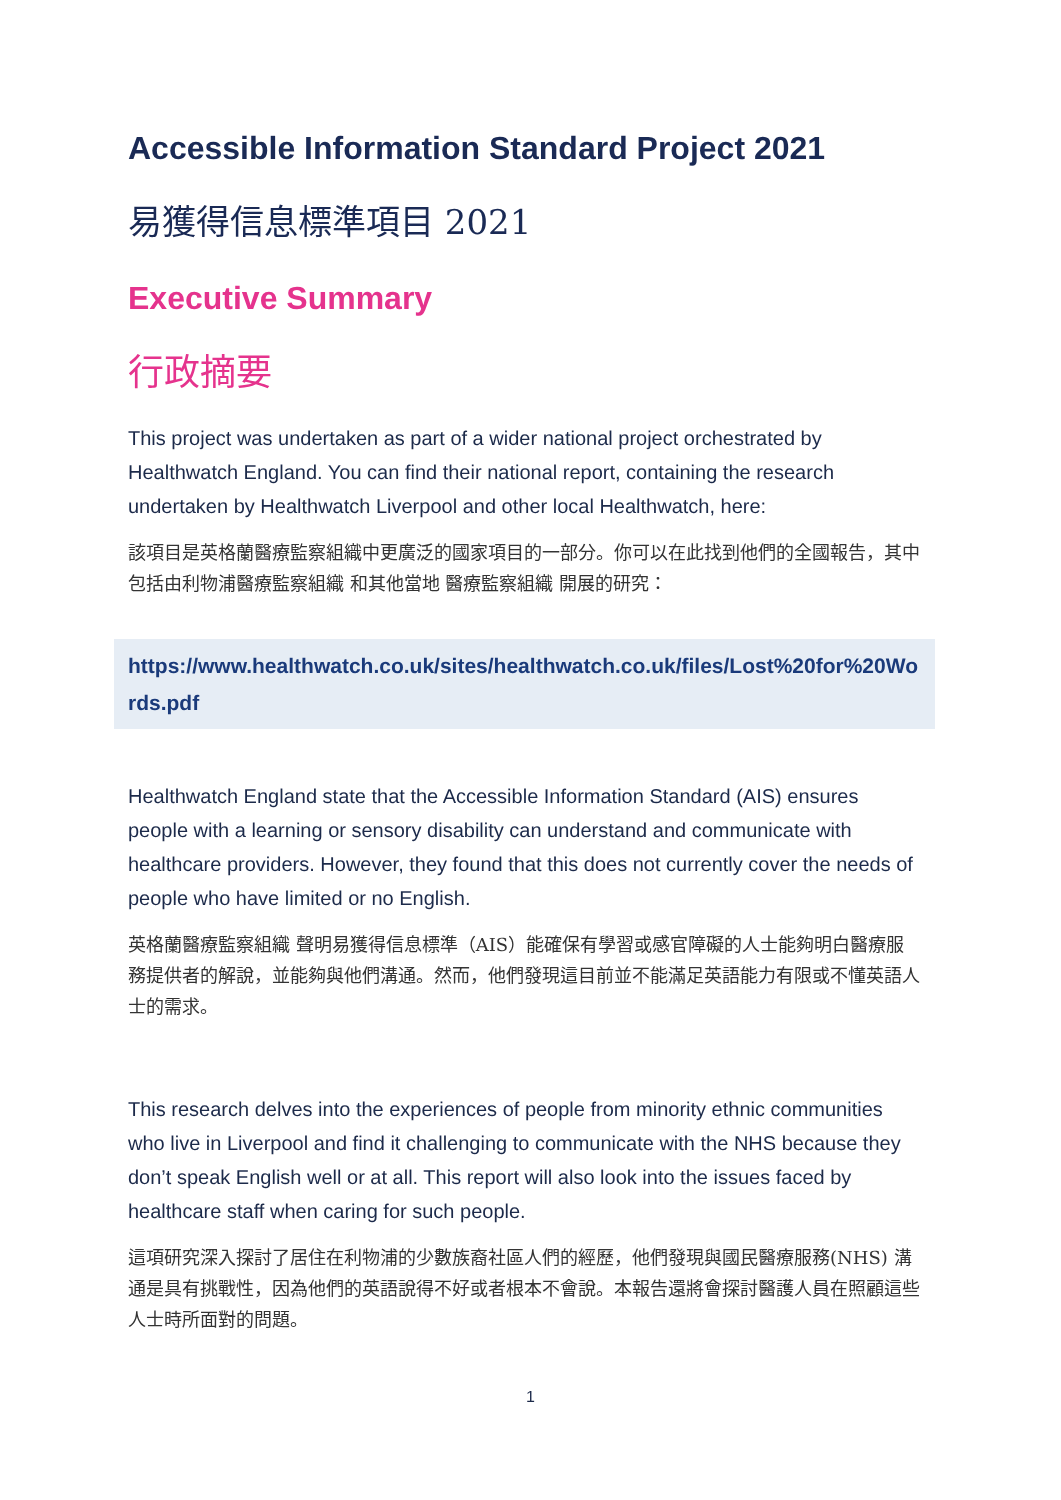Accessible Information Standard Project 2021
易獲得信息標準項目 2021
Executive Summary
行政摘要
This project was undertaken as part of a wider national project orchestrated by Healthwatch England. You can find their national report, containing the research undertaken by Healthwatch Liverpool and other local Healthwatch, here:
該項目是英格蘭醫療監察組織中更廣泛的國家項目的一部分。你可以在此找到他們的全國報告，其中包括由利物浦醫療監察組織 和其他當地 醫療監察組織 開展的研究：
https://www.healthwatch.co.uk/sites/healthwatch.co.uk/files/Lost%20for%20Words.pdf
Healthwatch England state that the Accessible Information Standard (AIS) ensures people with a learning or sensory disability can understand and communicate with healthcare providers. However, they found that this does not currently cover the needs of people who have limited or no English.
英格蘭醫療監察組織 聲明易獲得信息標準（AIS）能確保有學習或感官障礙的人士能夠明白醫療服務提供者的解說，並能夠與他們溝通。然而，他們發現這目前並不能滿足英語能力有限或不懂英語人士的需求。
This research delves into the experiences of people from minority ethnic communities who live in Liverpool and find it challenging to communicate with the NHS because they don’t speak English well or at all. This report will also look into the issues faced by healthcare staff when caring for such people.
這項研究深入探討了居住在利物浦的少數族裔社區人們的經歷，他們發現與國民醫療服務(NHS) 溝通是具有挑戰性，因為他們的英語說得不好或者根本不會說。本報告還將會探討醫護人員在照顧這些人士時所面對的問題。
1